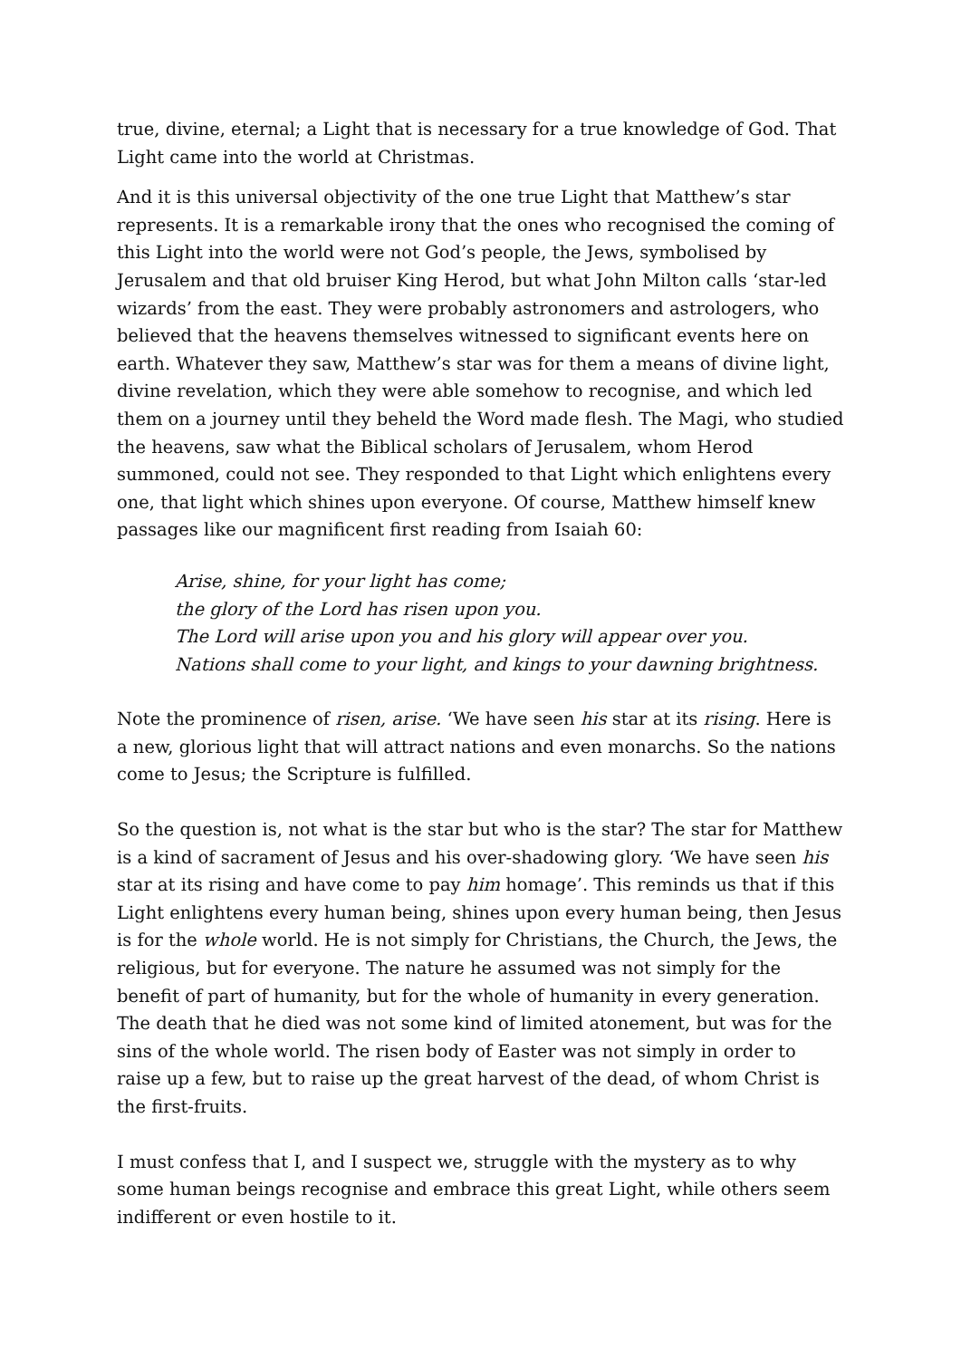true, divine, eternal; a Light that is necessary for a true knowledge of God. That Light came into the world at Christmas.
And it is this universal objectivity of the one true Light that Matthew’s star represents. It is a remarkable irony that the ones who recognised the coming of this Light into the world were not God’s people, the Jews, symbolised by Jerusalem and that old bruiser King Herod, but what John Milton calls ‘star-led wizards’ from the east. They were probably astronomers and astrologers, who believed that the heavens themselves witnessed to significant events here on earth. Whatever they saw, Matthew’s star was for them a means of divine light, divine revelation, which they were able somehow to recognise, and which led them on a journey until they beheld the Word made flesh. The Magi, who studied the heavens, saw what the Biblical scholars of Jerusalem, whom Herod summoned, could not see. They responded to that Light which enlightens every one, that light which shines upon everyone. Of course, Matthew himself knew passages like our magnificent first reading from Isaiah 60:
Arise, shine, for your light has come;
the glory of the Lord has risen upon you.
The Lord will arise upon you and his glory will appear over you.
Nations shall come to your light, and kings to your dawning brightness.
Note the prominence of risen, arise. ‘We have seen his star at its rising. Here is a new, glorious light that will attract nations and even monarchs. So the nations come to Jesus; the Scripture is fulfilled.
So the question is, not what is the star but who is the star? The star for Matthew is a kind of sacrament of Jesus and his over-shadowing glory. ‘We have seen his star at its rising and have come to pay him homage’. This reminds us that if this Light enlightens every human being, shines upon every human being, then Jesus is for the whole world. He is not simply for Christians, the Church, the Jews, the religious, but for everyone. The nature he assumed was not simply for the benefit of part of humanity, but for the whole of humanity in every generation. The death that he died was not some kind of limited atonement, but was for the sins of the whole world. The risen body of Easter was not simply in order to raise up a few, but to raise up the great harvest of the dead, of whom Christ is the first-fruits.
I must confess that I, and I suspect we, struggle with the mystery as to why some human beings recognise and embrace this great Light, while others seem indifferent or even hostile to it.